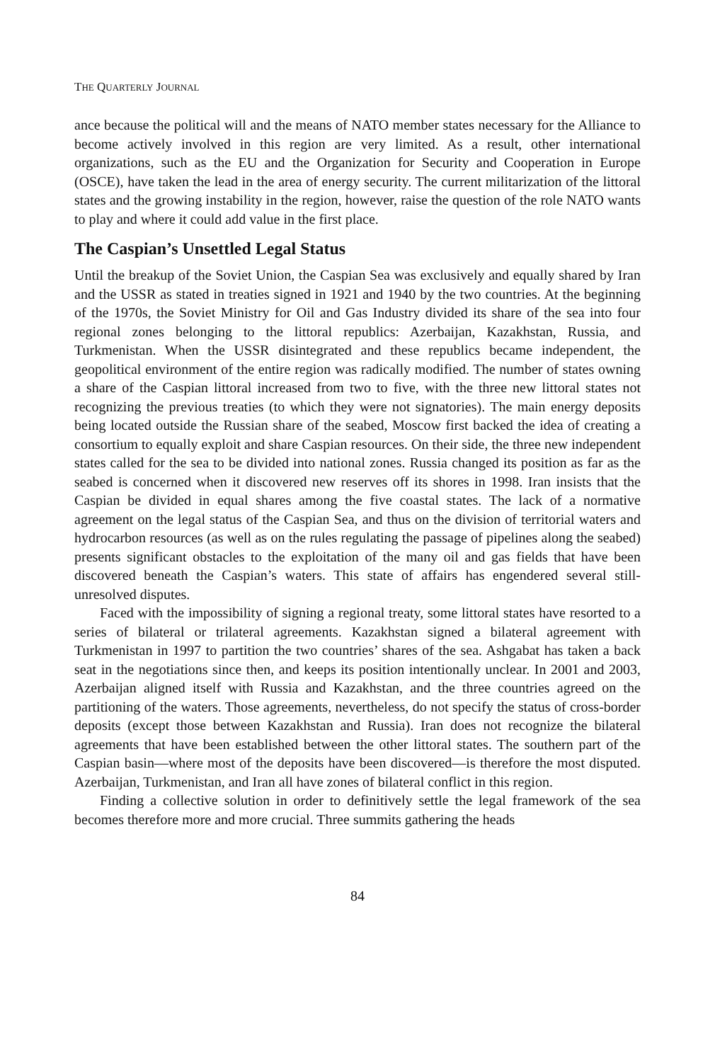THE QUARTERLY JOURNAL
ance because the political will and the means of NATO member states necessary for the Alliance to become actively involved in this region are very limited. As a result, other international organizations, such as the EU and the Organization for Security and Cooperation in Europe (OSCE), have taken the lead in the area of energy security. The current militarization of the littoral states and the growing instability in the region, however, raise the question of the role NATO wants to play and where it could add value in the first place.
The Caspian’s Unsettled Legal Status
Until the breakup of the Soviet Union, the Caspian Sea was exclusively and equally shared by Iran and the USSR as stated in treaties signed in 1921 and 1940 by the two countries. At the beginning of the 1970s, the Soviet Ministry for Oil and Gas Industry divided its share of the sea into four regional zones belonging to the littoral republics: Azerbaijan, Kazakhstan, Russia, and Turkmenistan. When the USSR disintegrated and these republics became independent, the geopolitical environment of the entire region was radically modified. The number of states owning a share of the Caspian littoral increased from two to five, with the three new littoral states not recognizing the previous treaties (to which they were not signatories). The main energy deposits being located outside the Russian share of the seabed, Moscow first backed the idea of creating a consortium to equally exploit and share Caspian resources. On their side, the three new independent states called for the sea to be divided into national zones. Russia changed its position as far as the seabed is concerned when it discovered new reserves off its shores in 1998. Iran insists that the Caspian be divided in equal shares among the five coastal states. The lack of a normative agreement on the legal status of the Caspian Sea, and thus on the division of territorial waters and hydrocarbon resources (as well as on the rules regulating the passage of pipelines along the seabed) presents significant obstacles to the exploitation of the many oil and gas fields that have been discovered beneath the Caspian’s waters. This state of affairs has engendered several still-unresolved disputes.
Faced with the impossibility of signing a regional treaty, some littoral states have resorted to a series of bilateral or trilateral agreements. Kazakhstan signed a bilateral agreement with Turkmenistan in 1997 to partition the two countries’ shares of the sea. Ashgabat has taken a back seat in the negotiations since then, and keeps its position intentionally unclear. In 2001 and 2003, Azerbaijan aligned itself with Russia and Kazakhstan, and the three countries agreed on the partitioning of the waters. Those agreements, nevertheless, do not specify the status of cross-border deposits (except those between Kazakhstan and Russia). Iran does not recognize the bilateral agreements that have been established between the other littoral states. The southern part of the Caspian basin—where most of the deposits have been discovered—is therefore the most disputed. Azerbaijan, Turkmenistan, and Iran all have zones of bilateral conflict in this region.
Finding a collective solution in order to definitively settle the legal framework of the sea becomes therefore more and more crucial. Three summits gathering the heads
84